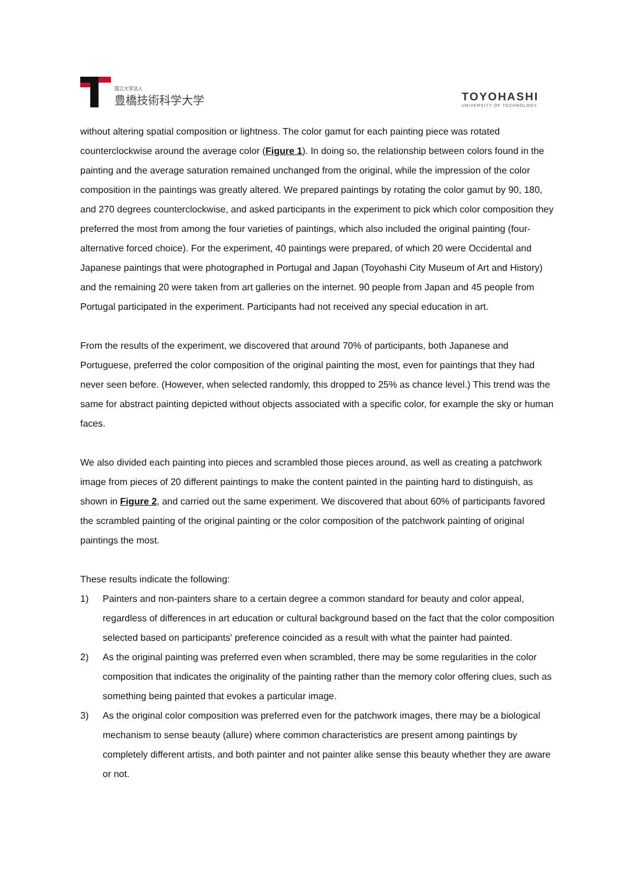国立大学法人
豊橋技術科学大学
TOYOHASHI
UNIVERSITY OF TECHNOLOGY
without altering spatial composition or lightness. The color gamut for each painting piece was rotated counterclockwise around the average color (Figure 1). In doing so, the relationship between colors found in the painting and the average saturation remained unchanged from the original, while the impression of the color composition in the paintings was greatly altered. We prepared paintings by rotating the color gamut by 90, 180, and 270 degrees counterclockwise, and asked participants in the experiment to pick which color composition they preferred the most from among the four varieties of paintings, which also included the original painting (four-alternative forced choice). For the experiment, 40 paintings were prepared, of which 20 were Occidental and Japanese paintings that were photographed in Portugal and Japan (Toyohashi City Museum of Art and History) and the remaining 20 were taken from art galleries on the internet. 90 people from Japan and 45 people from Portugal participated in the experiment. Participants had not received any special education in art.
From the results of the experiment, we discovered that around 70% of participants, both Japanese and Portuguese, preferred the color composition of the original painting the most, even for paintings that they had never seen before. (However, when selected randomly, this dropped to 25% as chance level.) This trend was the same for abstract painting depicted without objects associated with a specific color, for example the sky or human faces.
We also divided each painting into pieces and scrambled those pieces around, as well as creating a patchwork image from pieces of 20 different paintings to make the content painted in the painting hard to distinguish, as shown in Figure 2, and carried out the same experiment. We discovered that about 60% of participants favored the scrambled painting of the original painting or the color composition of the patchwork painting of original paintings the most.
These results indicate the following:
1) Painters and non-painters share to a certain degree a common standard for beauty and color appeal, regardless of differences in art education or cultural background based on the fact that the color composition selected based on participants' preference coincided as a result with what the painter had painted.
2) As the original painting was preferred even when scrambled, there may be some regularities in the color composition that indicates the originality of the painting rather than the memory color offering clues, such as something being painted that evokes a particular image.
3) As the original color composition was preferred even for the patchwork images, there may be a biological mechanism to sense beauty (allure) where common characteristics are present among paintings by completely different artists, and both painter and not painter alike sense this beauty whether they are aware or not.